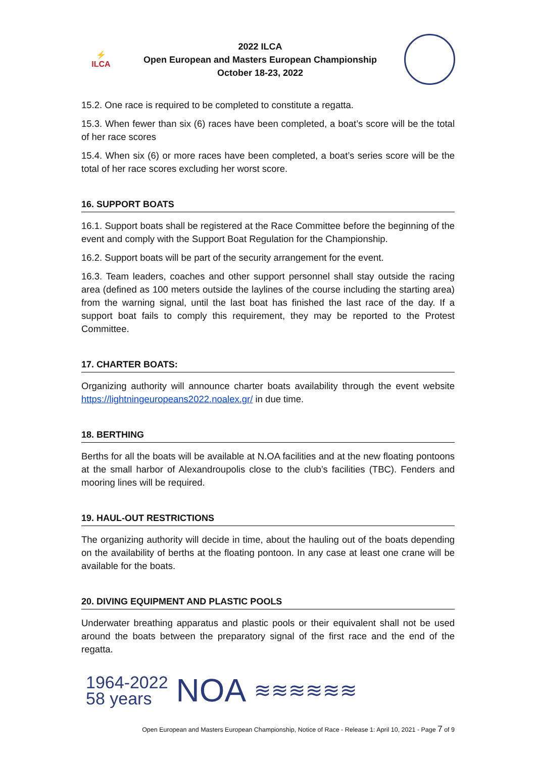⚡
ILCA
2022 ILCA
Open European and Masters European Championship
October 18-23, 2022
15.2. One race is required to be completed to constitute a regatta.
15.3. When fewer than six (6) races have been completed, a boat’s score will be the total of her race scores
15.4. When six (6) or more races have been completed, a boat’s series score will be the total of her race scores excluding her worst score.
16. SUPPORT BOATS
16.1. Support boats shall be registered at the Race Committee before the beginning of the event and comply with the Support Boat Regulation for the Championship.
16.2. Support boats will be part of the security arrangement for the event.
16.3. Team leaders, coaches and other support personnel shall stay outside the racing area (defined as 100 meters outside the laylines of the course including the starting area) from the warning signal, until the last boat has finished the last race of the day. If a support boat fails to comply this requirement, they may be reported to the Protest Committee.
17. CHARTER BOATS:
Organizing authority will announce charter boats availability through the event website https://lightningeuropeans2022.noalex.gr/ in due time.
18. BERTHING
Berths for all the boats will be available at N.OA facilities and at the new floating pontoons at the small harbor of Alexandroupolis close to the club’s facilities (TBC). Fenders and mooring lines will be required.
19. HAUL-OUT RESTRICTIONS
The organizing authority will decide in time, about the hauling out of the boats depending on the availability of berths at the floating pontoon. In any case at least one crane will be available for the boats.
20. DIVING EQUIPMENT AND PLASTIC POOLS
Underwater breathing apparatus and plastic pools or their equivalent shall not be used around the boats between the preparatory signal of the first race and the end of the regatta.
1964-2022
58 years
NOA
≋≋≋≋≋≋
Open European and Masters European Championship, Notice of Race - Release 1: April 10, 2021 - Page 7 of 9